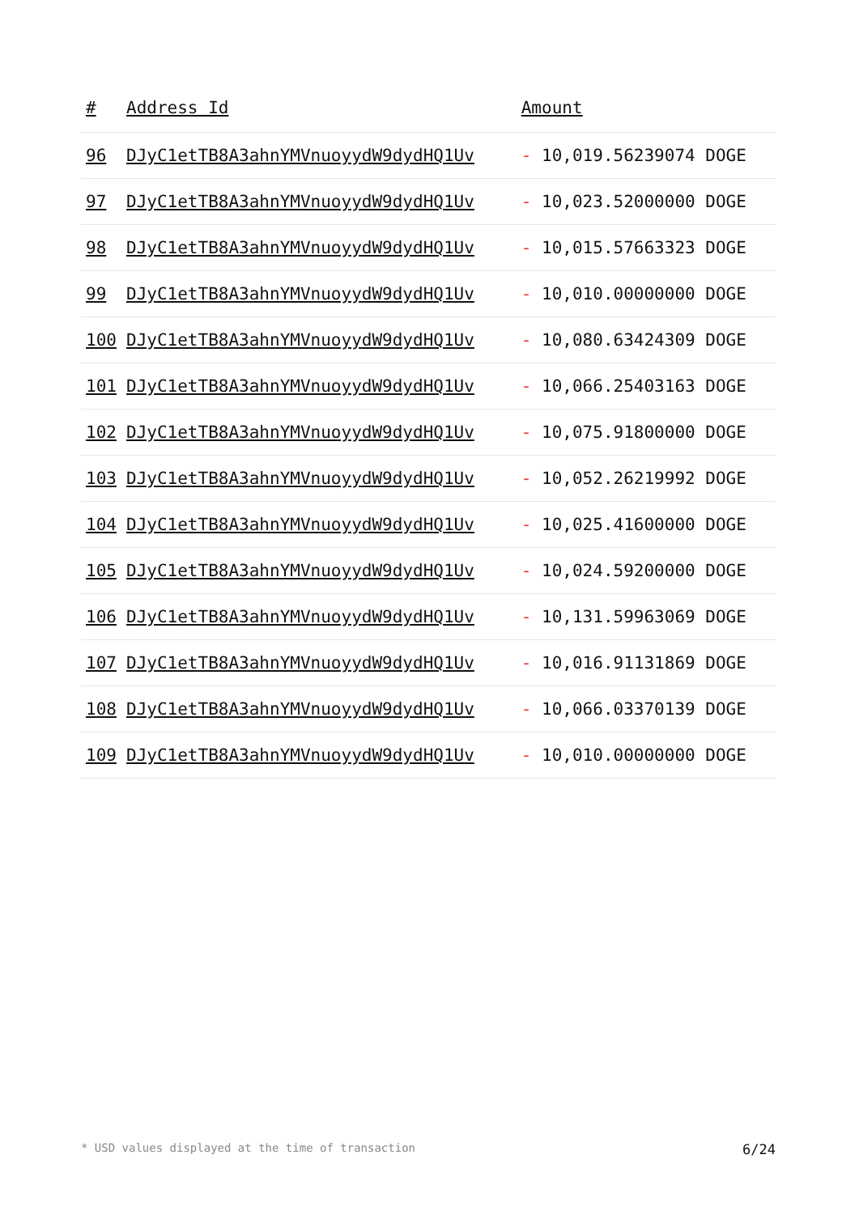| # | Address Id | Amount |
| --- | --- | --- |
| 96 | DJyC1etTB8A3ahnYMVnuoyydW9dydHQ1Uv | - 10,019.56239074 DOGE |
| 97 | DJyC1etTB8A3ahnYMVnuoyydW9dydHQ1Uv | - 10,023.52000000 DOGE |
| 98 | DJyC1etTB8A3ahnYMVnuoyydW9dydHQ1Uv | - 10,015.57663323 DOGE |
| 99 | DJyC1etTB8A3ahnYMVnuoyydW9dydHQ1Uv | - 10,010.00000000 DOGE |
| 100 | DJyC1etTB8A3ahnYMVnuoyydW9dydHQ1Uv | - 10,080.63424309 DOGE |
| 101 | DJyC1etTB8A3ahnYMVnuoyydW9dydHQ1Uv | - 10,066.25403163 DOGE |
| 102 | DJyC1etTB8A3ahnYMVnuoyydW9dydHQ1Uv | - 10,075.91800000 DOGE |
| 103 | DJyC1etTB8A3ahnYMVnuoyydW9dydHQ1Uv | - 10,052.26219992 DOGE |
| 104 | DJyC1etTB8A3ahnYMVnuoyydW9dydHQ1Uv | - 10,025.41600000 DOGE |
| 105 | DJyC1etTB8A3ahnYMVnuoyydW9dydHQ1Uv | - 10,024.59200000 DOGE |
| 106 | DJyC1etTB8A3ahnYMVnuoyydW9dydHQ1Uv | - 10,131.59963069 DOGE |
| 107 | DJyC1etTB8A3ahnYMVnuoyydW9dydHQ1Uv | - 10,016.91131869 DOGE |
| 108 | DJyC1etTB8A3ahnYMVnuoyydW9dydHQ1Uv | - 10,066.03370139 DOGE |
| 109 | DJyC1etTB8A3ahnYMVnuoyydW9dydHQ1Uv | - 10,010.00000000 DOGE |
* USD values displayed at the time of transaction 6/24